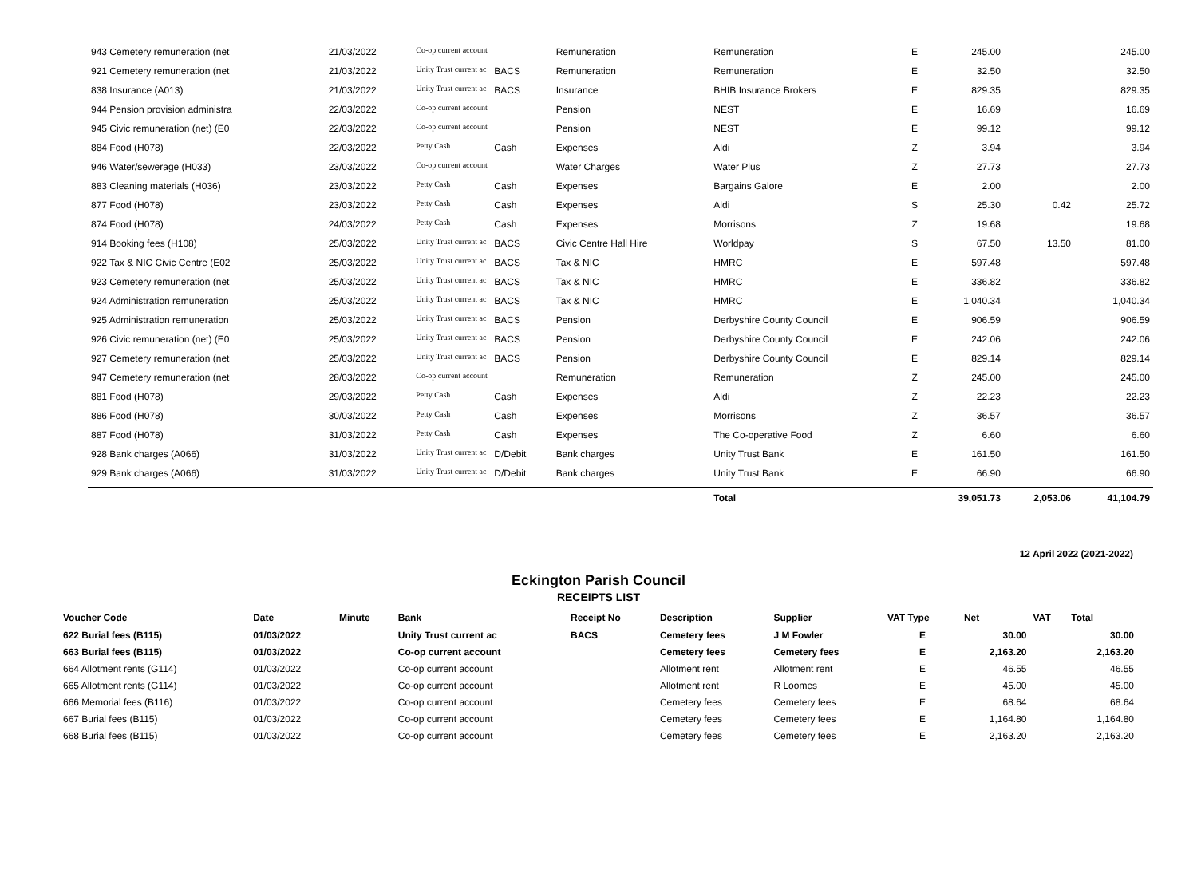| 943 Cemetery remuneration (net | 21/03/2022 | Co-op current account | | Remuneration | Remuneration | E | 245.00 | | 245.00 |
| 921 Cemetery remuneration (net | 21/03/2022 | Unity Trust current ac | BACS | Remuneration | Remuneration | E | 32.50 | | 32.50 |
| 838 Insurance (A013) | 21/03/2022 | Unity Trust current ac | BACS | Insurance | BHIB Insurance Brokers | E | 829.35 | | 829.35 |
| 944 Pension provision administra | 22/03/2022 | Co-op current account | | Pension | NEST | E | 16.69 | | 16.69 |
| 945 Civic remuneration (net) (E0 | 22/03/2022 | Co-op current account | | Pension | NEST | E | 99.12 | | 99.12 |
| 884 Food (H078) | 22/03/2022 | Petty Cash | Cash | Expenses | Aldi | Z | 3.94 | | 3.94 |
| 946 Water/sewerage (H033) | 23/03/2022 | Co-op current account | | Water Charges | Water Plus | Z | 27.73 | | 27.73 |
| 883 Cleaning materials (H036) | 23/03/2022 | Petty Cash | Cash | Expenses | Bargains Galore | E | 2.00 | | 2.00 |
| 877 Food (H078) | 23/03/2022 | Petty Cash | Cash | Expenses | Aldi | S | 25.30 | 0.42 | 25.72 |
| 874 Food (H078) | 24/03/2022 | Petty Cash | Cash | Expenses | Morrisons | Z | 19.68 | | 19.68 |
| 914 Booking fees (H108) | 25/03/2022 | Unity Trust current ac | BACS | Civic Centre Hall Hire | Worldpay | S | 67.50 | 13.50 | 81.00 |
| 922 Tax & NIC Civic Centre (E02 | 25/03/2022 | Unity Trust current ac | BACS | Tax & NIC | HMRC | E | 597.48 | | 597.48 |
| 923 Cemetery remuneration (net | 25/03/2022 | Unity Trust current ac | BACS | Tax & NIC | HMRC | E | 336.82 | | 336.82 |
| 924 Administration remuneration | 25/03/2022 | Unity Trust current ac | BACS | Tax & NIC | HMRC | E | 1,040.34 | | 1,040.34 |
| 925 Administration remuneration | 25/03/2022 | Unity Trust current ac | BACS | Pension | Derbyshire County Council | E | 906.59 | | 906.59 |
| 926 Civic remuneration (net) (E0 | 25/03/2022 | Unity Trust current ac | BACS | Pension | Derbyshire County Council | E | 242.06 | | 242.06 |
| 927 Cemetery remuneration (net | 25/03/2022 | Unity Trust current ac | BACS | Pension | Derbyshire County Council | E | 829.14 | | 829.14 |
| 947 Cemetery remuneration (net | 28/03/2022 | Co-op current account | | Remuneration | Remuneration | Z | 245.00 | | 245.00 |
| 881 Food (H078) | 29/03/2022 | Petty Cash | Cash | Expenses | Aldi | Z | 22.23 | | 22.23 |
| 886 Food (H078) | 30/03/2022 | Petty Cash | Cash | Expenses | Morrisons | Z | 36.57 | | 36.57 |
| 887 Food (H078) | 31/03/2022 | Petty Cash | Cash | Expenses | The Co-operative Food | Z | 6.60 | | 6.60 |
| 928 Bank charges (A066) | 31/03/2022 | Unity Trust current ac | D/Debit | Bank charges | Unity Trust Bank | E | 161.50 | | 161.50 |
| 929 Bank charges (A066) | 31/03/2022 | Unity Trust current ac | D/Debit | Bank charges | Unity Trust Bank | E | 66.90 | | 66.90 |
| | | | | | Total | | 39,051.73 | 2,053.06 | 41,104.79 |
12 April 2022 (2021-2022)
Eckington Parish Council
RECEIPTS LIST
| Voucher Code | Date | Minute | Bank | Receipt No | Description | Supplier | VAT Type | Net | VAT | Total |
| --- | --- | --- | --- | --- | --- | --- | --- | --- | --- | --- |
| 622 Burial fees (B115) | 01/03/2022 | | Unity Trust current ac | BACS | Cemetery fees | J M Fowler | E | 30.00 | | 30.00 |
| 663 Burial fees (B115) | 01/03/2022 | | Co-op current account | | Cemetery fees | Cemetery fees | E | 2,163.20 | | 2,163.20 |
| 664 Allotment rents (G114) | 01/03/2022 | | Co-op current account | | Allotment rent | Allotment rent | E | 46.55 | | 46.55 |
| 665 Allotment rents (G114) | 01/03/2022 | | Co-op current account | | Allotment rent | R Loomes | E | 45.00 | | 45.00 |
| 666 Memorial fees (B116) | 01/03/2022 | | Co-op current account | | Cemetery fees | Cemetery fees | E | 68.64 | | 68.64 |
| 667 Burial fees (B115) | 01/03/2022 | | Co-op current account | | Cemetery fees | Cemetery fees | E | 1,164.80 | | 1,164.80 |
| 668 Burial fees (B115) | 01/03/2022 | | Co-op current account | | Cemetery fees | Cemetery fees | E | 2,163.20 | | 2,163.20 |